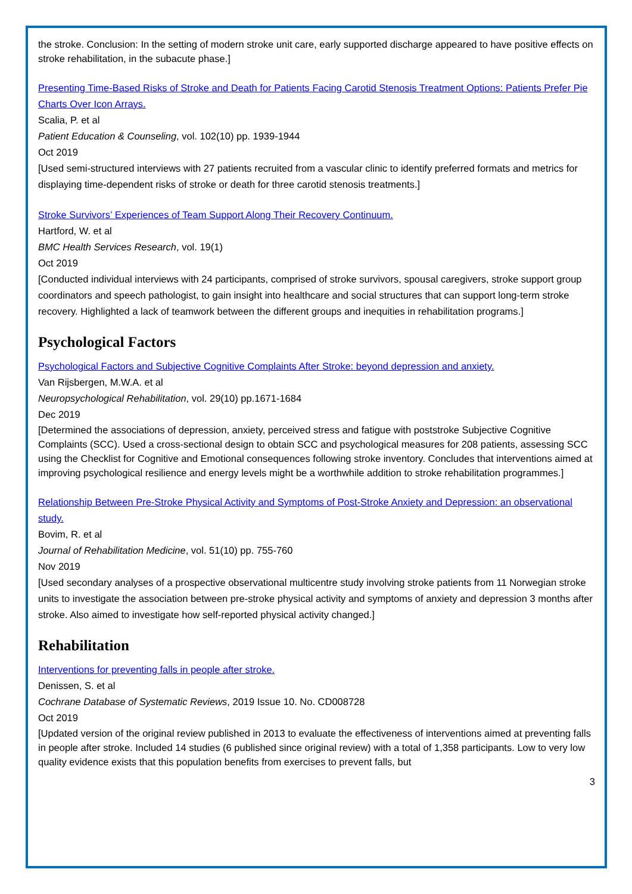the stroke. Conclusion: In the setting of modern stroke unit care, early supported discharge appeared to have positive effects on stroke rehabilitation, in the subacute phase.]
Presenting Time-Based Risks of Stroke and Death for Patients Facing Carotid Stenosis Treatment Options: Patients Prefer Pie Charts Over Icon Arrays.
Scalia, P. et al
Patient Education & Counseling, vol. 102(10) pp. 1939-1944
Oct 2019
[Used semi-structured interviews with 27 patients recruited from a vascular clinic to identify preferred formats and metrics for displaying time-dependent risks of stroke or death for three carotid stenosis treatments.]
Stroke Survivors’ Experiences of Team Support Along Their Recovery Continuum.
Hartford, W. et al
BMC Health Services Research, vol. 19(1)
Oct 2019
[Conducted individual interviews with 24 participants, comprised of stroke survivors, spousal caregivers, stroke support group coordinators and speech pathologist, to gain insight into healthcare and social structures that can support long-term stroke recovery. Highlighted a lack of teamwork between the different groups and inequities in rehabilitation programs.]
Psychological Factors
Psychological Factors and Subjective Cognitive Complaints After Stroke: beyond depression and anxiety.
Van Rijsbergen, M.W.A. et al
Neuropsychological Rehabilitation, vol. 29(10) pp.1671-1684
Dec 2019
[Determined the associations of depression, anxiety, perceived stress and fatigue with poststroke Subjective Cognitive Complaints (SCC). Used a cross-sectional design to obtain SCC and psychological measures for 208 patients, assessing SCC using the Checklist for Cognitive and Emotional consequences following stroke inventory. Concludes that interventions aimed at improving psychological resilience and energy levels might be a worthwhile addition to stroke rehabilitation programmes.]
Relationship Between Pre-Stroke Physical Activity and Symptoms of Post-Stroke Anxiety and Depression: an observational study.
Bovim, R. et al
Journal of Rehabilitation Medicine, vol. 51(10) pp. 755-760
Nov 2019
[Used secondary analyses of a prospective observational multicentre study involving stroke patients from 11 Norwegian stroke units to investigate the association between pre-stroke physical activity and symptoms of anxiety and depression 3 months after stroke. Also aimed to investigate how self-reported physical activity changed.]
Rehabilitation
Interventions for preventing falls in people after stroke.
Denissen, S. et al
Cochrane Database of Systematic Reviews, 2019 Issue 10. No. CD008728
Oct 2019
[Updated version of the original review published in 2013 to evaluate the effectiveness of interventions aimed at preventing falls in people after stroke. Included 14 studies (6 published since original review) with a total of 1,358 participants. Low to very low quality evidence exists that this population benefits from exercises to prevent falls, but
3